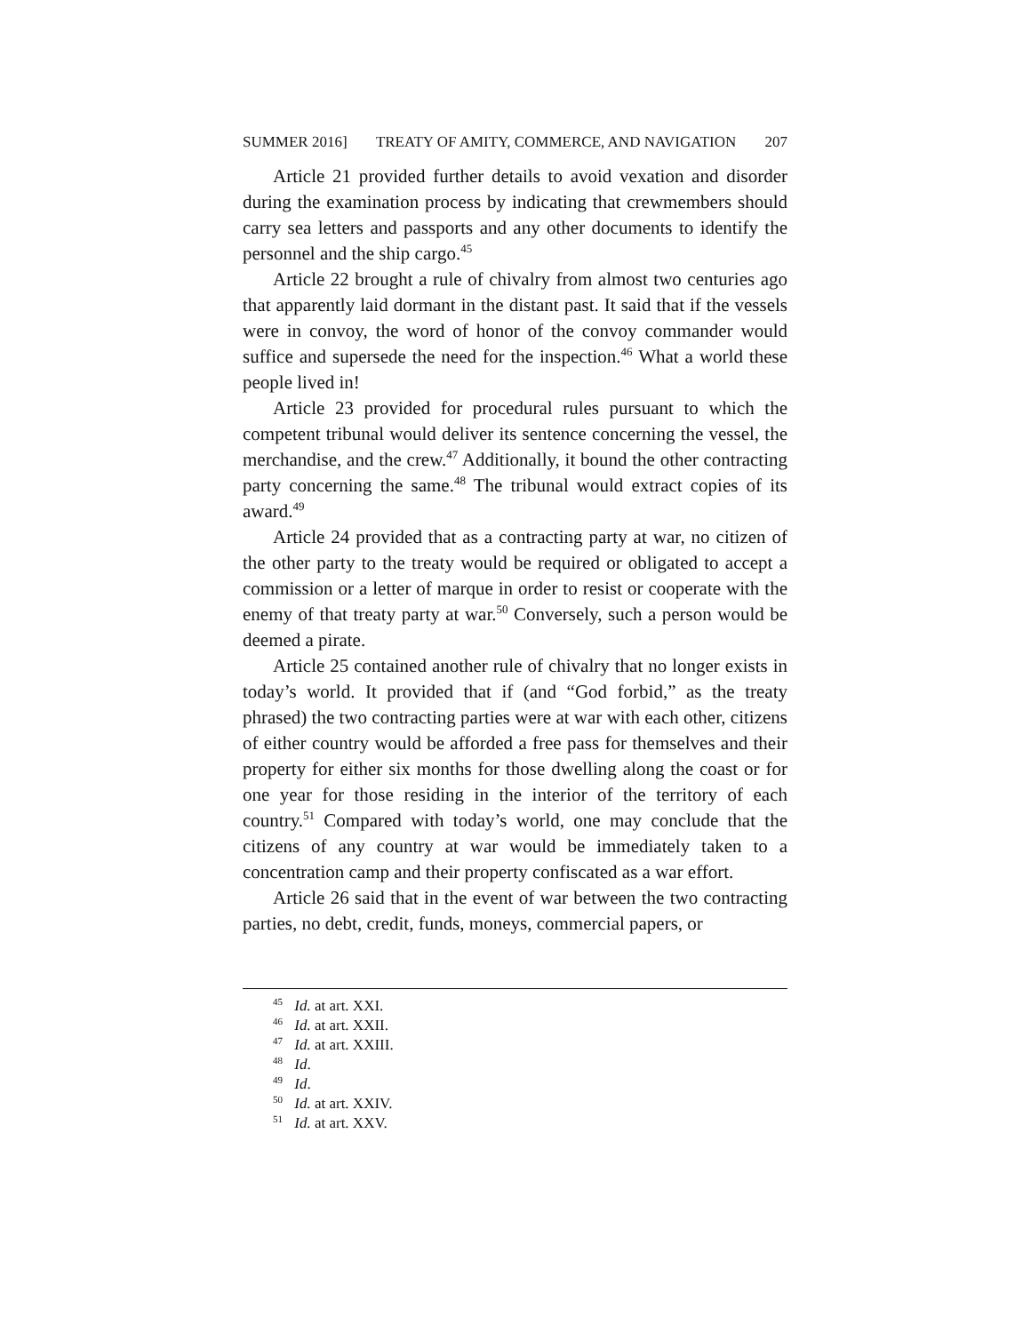SUMMER 2016] TREATY OF AMITY, COMMERCE, AND NAVIGATION 207
Article 21 provided further details to avoid vexation and disorder during the examination process by indicating that crewmembers should carry sea letters and passports and any other documents to identify the personnel and the ship cargo.<sup>45</sup>
Article 22 brought a rule of chivalry from almost two centuries ago that apparently laid dormant in the distant past. It said that if the vessels were in convoy, the word of honor of the convoy commander would suffice and supersede the need for the inspection.<sup>46</sup> What a world these people lived in!
Article 23 provided for procedural rules pursuant to which the competent tribunal would deliver its sentence concerning the vessel, the merchandise, and the crew.<sup>47</sup> Additionally, it bound the other contracting party concerning the same.<sup>48</sup> The tribunal would extract copies of its award.<sup>49</sup>
Article 24 provided that as a contracting party at war, no citizen of the other party to the treaty would be required or obligated to accept a commission or a letter of marque in order to resist or cooperate with the enemy of that treaty party at war.<sup>50</sup> Conversely, such a person would be deemed a pirate.
Article 25 contained another rule of chivalry that no longer exists in today’s world. It provided that if (and “God forbid,” as the treaty phrased) the two contracting parties were at war with each other, citizens of either country would be afforded a free pass for themselves and their property for either six months for those dwelling along the coast or for one year for those residing in the interior of the territory of each country.<sup>51</sup> Compared with today’s world, one may conclude that the citizens of any country at war would be immediately taken to a concentration camp and their property confiscated as a war effort.
Article 26 said that in the event of war between the two contracting parties, no debt, credit, funds, moneys, commercial papers, or
<sup>45</sup> Id. at art. XXI.
<sup>46</sup> Id. at art. XXII.
<sup>47</sup> Id. at art. XXIII.
<sup>48</sup> Id.
<sup>49</sup> Id.
<sup>50</sup> Id. at art. XXIV.
<sup>51</sup> Id. at art. XXV.